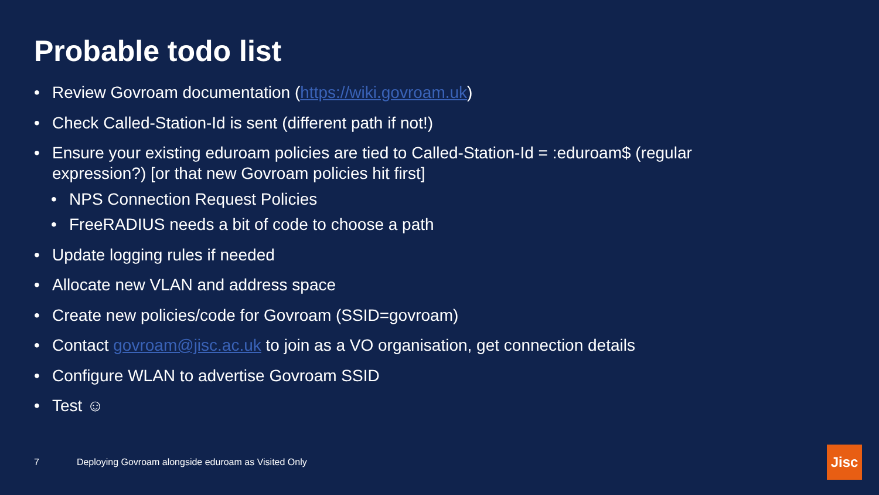Probable todo list
• Review Govroam documentation (https://wiki.govroam.uk)
• Check Called-Station-Id is sent (different path if not!)
• Ensure your existing eduroam policies are tied to Called-Station-Id = :eduroam$ (regular expression?) [or that new Govroam policies hit first]
• NPS Connection Request Policies
• FreeRADIUS needs a bit of code to choose a path
• Update logging rules if needed
• Allocate new VLAN and address space
• Create new policies/code for Govroam (SSID=govroam)
• Contact govroam@jisc.ac.uk to join as a VO organisation, get connection details
• Configure WLAN to advertise Govroam SSID
• Test ☺
7 Deploying Govroam alongside eduroam as Visited Only
Jisc